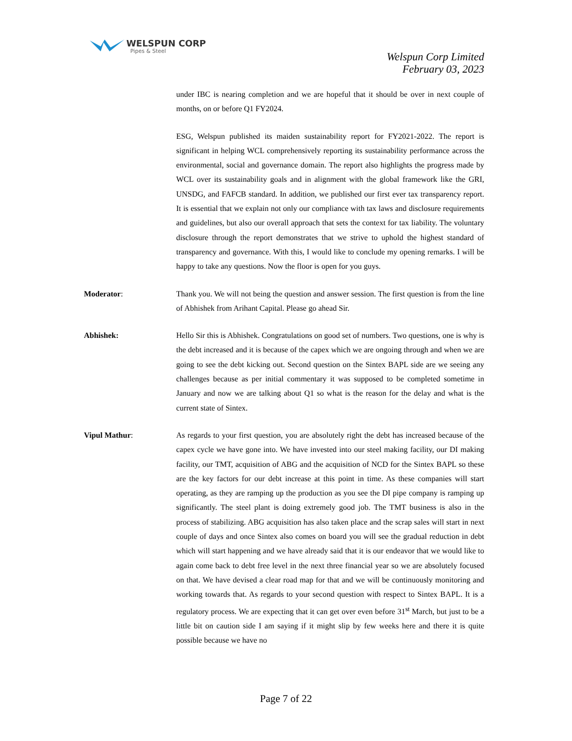WELSPUN CORP
Pipes & Steel
Welspun Corp Limited
February 03, 2023
under IBC is nearing completion and we are hopeful that it should be over in next couple of months, on or before Q1 FY2024.
ESG, Welspun published its maiden sustainability report for FY2021-2022. The report is significant in helping WCL comprehensively reporting its sustainability performance across the environmental, social and governance domain. The report also highlights the progress made by WCL over its sustainability goals and in alignment with the global framework like the GRI, UNSDG, and FAFCB standard. In addition, we published our first ever tax transparency report. It is essential that we explain not only our compliance with tax laws and disclosure requirements and guidelines, but also our overall approach that sets the context for tax liability. The voluntary disclosure through the report demonstrates that we strive to uphold the highest standard of transparency and governance. With this, I would like to conclude my opening remarks. I will be happy to take any questions. Now the floor is open for you guys.
Moderator: Thank you. We will not being the question and answer session. The first question is from the line of Abhishek from Arihant Capital. Please go ahead Sir.
Abhishek: Hello Sir this is Abhishek. Congratulations on good set of numbers. Two questions, one is why is the debt increased and it is because of the capex which we are ongoing through and when we are going to see the debt kicking out. Second question on the Sintex BAPL side are we seeing any challenges because as per initial commentary it was supposed to be completed sometime in January and now we are talking about Q1 so what is the reason for the delay and what is the current state of Sintex.
Vipul Mathur: As regards to your first question, you are absolutely right the debt has increased because of the capex cycle we have gone into. We have invested into our steel making facility, our DI making facility, our TMT, acquisition of ABG and the acquisition of NCD for the Sintex BAPL so these are the key factors for our debt increase at this point in time. As these companies will start operating, as they are ramping up the production as you see the DI pipe company is ramping up significantly. The steel plant is doing extremely good job. The TMT business is also in the process of stabilizing. ABG acquisition has also taken place and the scrap sales will start in next couple of days and once Sintex also comes on board you will see the gradual reduction in debt which will start happening and we have already said that it is our endeavor that we would like to again come back to debt free level in the next three financial year so we are absolutely focused on that. We have devised a clear road map for that and we will be continuously monitoring and working towards that. As regards to your second question with respect to Sintex BAPL. It is a regulatory process. We are expecting that it can get over even before 31<sup>st</sup> March, but just to be a little bit on caution side I am saying if it might slip by few weeks here and there it is quite possible because we have no
Page 7 of 22